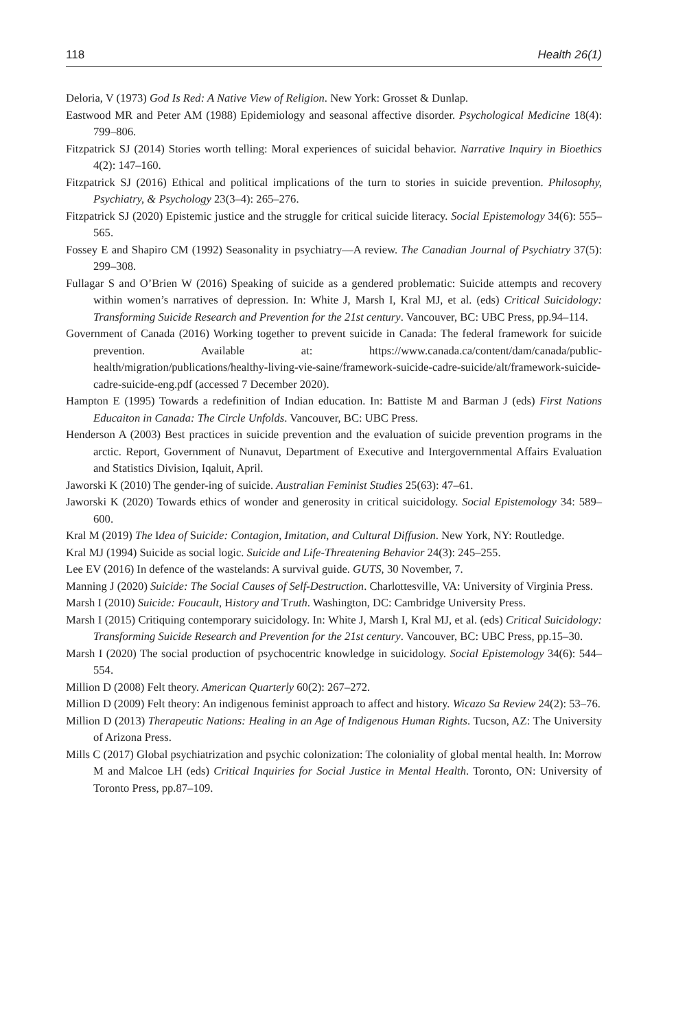118 Health 26(1)
Deloria, V (1973) God Is Red: A Native View of Religion. New York: Grosset & Dunlap.
Eastwood MR and Peter AM (1988) Epidemiology and seasonal affective disorder. Psychological Medicine 18(4): 799–806.
Fitzpatrick SJ (2014) Stories worth telling: Moral experiences of suicidal behavior. Narrative Inquiry in Bioethics 4(2): 147–160.
Fitzpatrick SJ (2016) Ethical and political implications of the turn to stories in suicide prevention. Philosophy, Psychiatry, & Psychology 23(3–4): 265–276.
Fitzpatrick SJ (2020) Epistemic justice and the struggle for critical suicide literacy. Social Epistemology 34(6): 555–565.
Fossey E and Shapiro CM (1992) Seasonality in psychiatry—A review. The Canadian Journal of Psychiatry 37(5): 299–308.
Fullagar S and O’Brien W (2016) Speaking of suicide as a gendered problematic: Suicide attempts and recovery within women’s narratives of depression. In: White J, Marsh I, Kral MJ, et al. (eds) Critical Suicidology: Transforming Suicide Research and Prevention for the 21st century. Vancouver, BC: UBC Press, pp.94–114.
Government of Canada (2016) Working together to prevent suicide in Canada: The federal framework for suicide prevention. Available at: https://www.canada.ca/content/dam/canada/public-health/migration/publications/healthy-living-vie-saine/framework-suicide-cadre-suicide/alt/framework-suicide-cadre-suicide-eng.pdf (accessed 7 December 2020).
Hampton E (1995) Towards a redefinition of Indian education. In: Battiste M and Barman J (eds) First Nations Educaiton in Canada: The Circle Unfolds. Vancouver, BC: UBC Press.
Henderson A (2003) Best practices in suicide prevention and the evaluation of suicide prevention programs in the arctic. Report, Government of Nunavut, Department of Executive and Intergovernmental Affairs Evaluation and Statistics Division, Iqaluit, April.
Jaworski K (2010) The gender-ing of suicide. Australian Feminist Studies 25(63): 47–61.
Jaworski K (2020) Towards ethics of wonder and generosity in critical suicidology. Social Epistemology 34: 589–600.
Kral M (2019) The Idea of Suicide: Contagion, Imitation, and Cultural Diffusion. New York, NY: Routledge.
Kral MJ (1994) Suicide as social logic. Suicide and Life-Threatening Behavior 24(3): 245–255.
Lee EV (2016) In defence of the wastelands: A survival guide. GUTS, 30 November, 7.
Manning J (2020) Suicide: The Social Causes of Self-Destruction. Charlottesville, VA: University of Virginia Press.
Marsh I (2010) Suicide: Foucault, History and Truth. Washington, DC: Cambridge University Press.
Marsh I (2015) Critiquing contemporary suicidology. In: White J, Marsh I, Kral MJ, et al. (eds) Critical Suicidology: Transforming Suicide Research and Prevention for the 21st century. Vancouver, BC: UBC Press, pp.15–30.
Marsh I (2020) The social production of psychocentric knowledge in suicidology. Social Epistemology 34(6): 544–554.
Million D (2008) Felt theory. American Quarterly 60(2): 267–272.
Million D (2009) Felt theory: An indigenous feminist approach to affect and history. Wicazo Sa Review 24(2): 53–76.
Million D (2013) Therapeutic Nations: Healing in an Age of Indigenous Human Rights. Tucson, AZ: The University of Arizona Press.
Mills C (2017) Global psychiatrization and psychic colonization: The coloniality of global mental health. In: Morrow M and Malcoe LH (eds) Critical Inquiries for Social Justice in Mental Health. Toronto, ON: University of Toronto Press, pp.87–109.